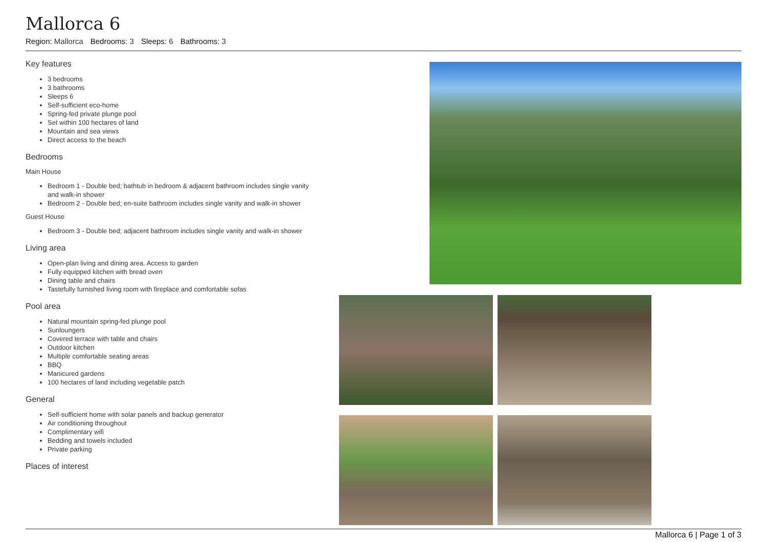Mallorca 6
Region: Mallorca Bedrooms: 3 Sleeps: 6 Bathrooms: 3
Key features
3 bedrooms
3 bathrooms
Sleeps 6
Self-sufficient eco-home
Spring-fed private plunge pool
Set within 100 hectares of land
Mountain and sea views
Direct access to the beach
Bedrooms
Main House
Bedroom 1 - Double bed; bathtub in bedroom & adjacent bathroom includes single vanity and walk-in shower
Bedroom 2 - Double bed; en-suite bathroom includes single vanity and walk-in shower
Guest House
Bedroom 3 - Double bed; adjacent bathroom includes single vanity and walk-in shower
Living area
Open-plan living and dining area. Access to garden
Fully equipped kitchen with bread oven
Dining table and chairs
Tastefully furnished living room with fireplace and comfortable sofas
Pool area
Natural mountain spring-fed plunge pool
Sunloungers
Covered terrace with table and chairs
Outdoor kitchen
Multiple comfortable seating areas
BBQ
Manicured gardens
100 hectares of land including vegetable patch
General
Self-sufficient home with solar panels and backup generator
Air conditioning throughout
Complimentary wifi
Bedding and towels included
Private parking
Places of interest
Mallorca 6 | Page 1 of 3